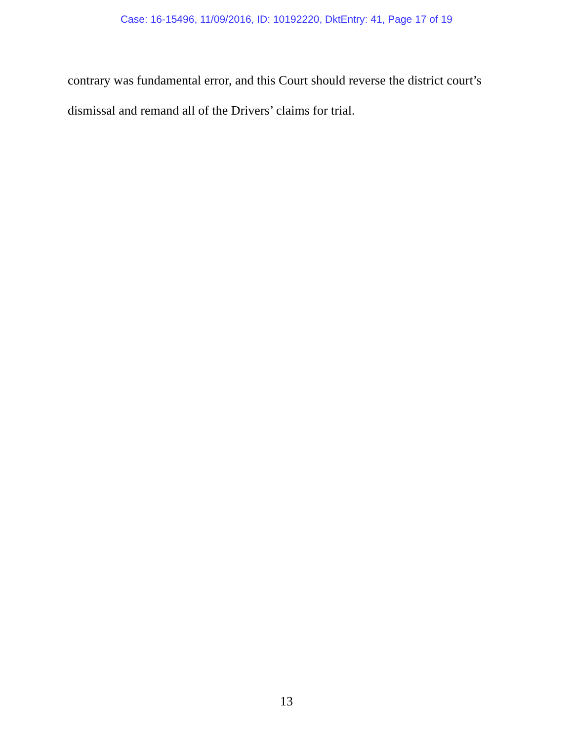Case: 16-15496, 11/09/2016, ID: 10192220, DktEntry: 41, Page 17 of 19
contrary was fundamental error, and this Court should reverse the district court’s dismissal and remand all of the Drivers’ claims for trial.
13